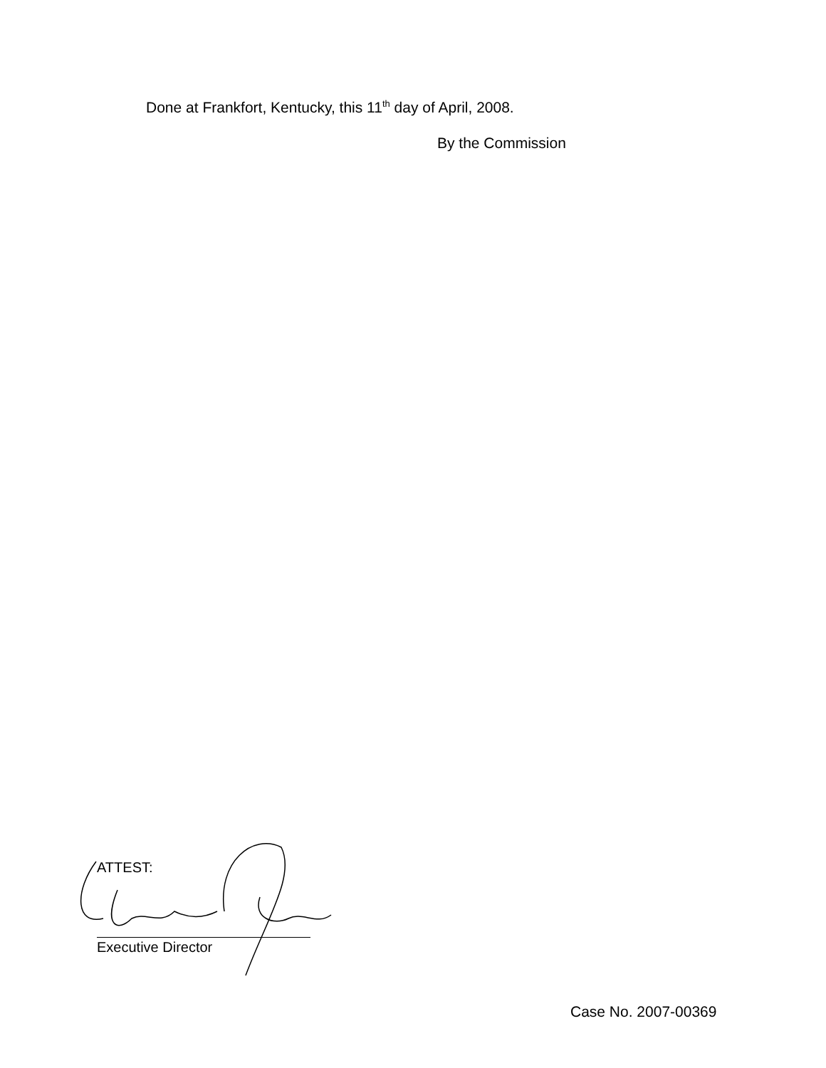Done at Frankfort, Kentucky, this 11<sup>th</sup> day of April, 2008.
By the Commission
ATTEST:
Executive Director
Case No. 2007-00369